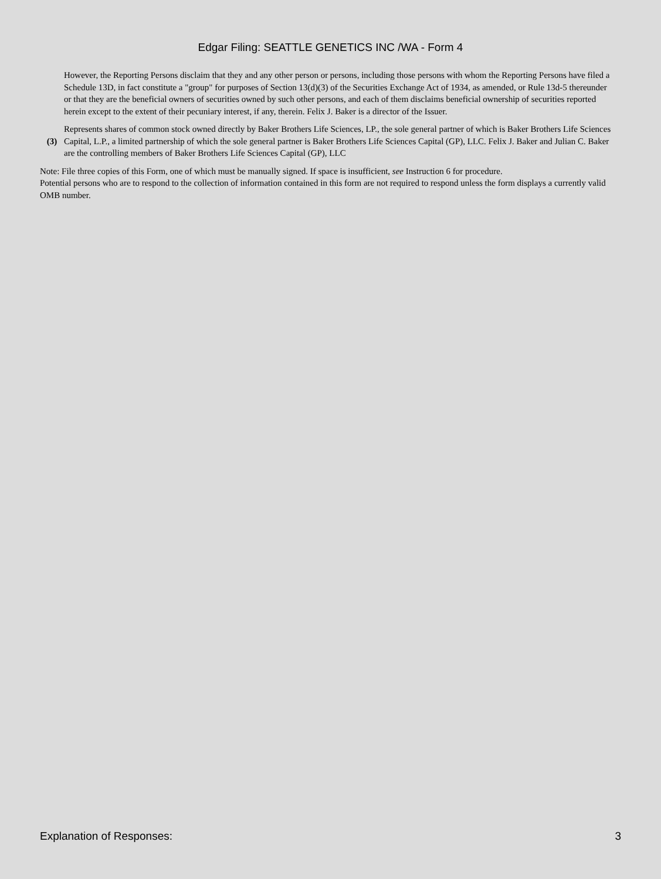Edgar Filing: SEATTLE GENETICS INC /WA - Form 4
However, the Reporting Persons disclaim that they and any other person or persons, including those persons with whom the Reporting Persons have filed a Schedule 13D, in fact constitute a "group" for purposes of Section 13(d)(3) of the Securities Exchange Act of 1934, as amended, or Rule 13d-5 thereunder or that they are the beneficial owners of securities owned by such other persons, and each of them disclaims beneficial ownership of securities reported herein except to the extent of their pecuniary interest, if any, therein. Felix J. Baker is a director of the Issuer.
(3) Represents shares of common stock owned directly by Baker Brothers Life Sciences, LP., the sole general partner of which is Baker Brothers Life Sciences Capital, L.P., a limited partnership of which the sole general partner is Baker Brothers Life Sciences Capital (GP), LLC. Felix J. Baker and Julian C. Baker are the controlling members of Baker Brothers Life Sciences Capital (GP), LLC
Note: File three copies of this Form, one of which must be manually signed. If space is insufficient, see Instruction 6 for procedure.
Potential persons who are to respond to the collection of information contained in this form are not required to respond unless the form displays a currently valid OMB number.
Explanation of Responses: 3